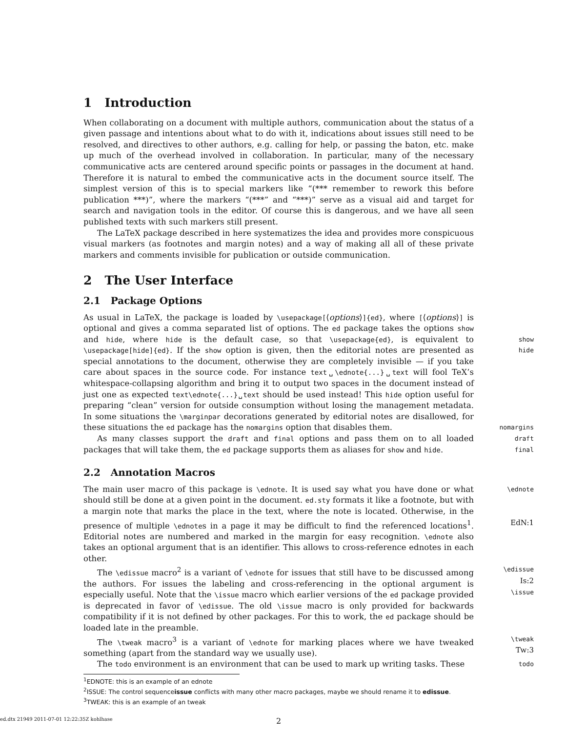1 Introduction
When collaborating on a document with multiple authors, communication about the status of a given passage and intentions about what to do with it, indications about issues still need to be resolved, and directives to other authors, e.g. calling for help, or passing the baton, etc. make up much of the overhead involved in collaboration. In particular, many of the necessary communicative acts are centered around specific points or passages in the document at hand. Therefore it is natural to embed the communicative acts in the document source itself. The simplest version of this is to special markers like “(*** remember to rework this before publication ***)”, where the markers “(***” and “***)” serve as a visual aid and target for search and navigation tools in the editor. Of course this is dangerous, and we have all seen published texts with such markers still present.
The LaTeX package described in here systematizes the idea and provides more conspicuous visual markers (as footnotes and margin notes) and a way of making all all of these private markers and comments invisible for publication or outside communication.
2 The User Interface
2.1 Package Options
As usual in LaTeX, the package is loaded by \usepackage[⟨options⟩]{ed}, where [⟨options⟩] is optional and gives a comma separated list of options. The ed package takes the options show and hide, where hide is the default case, so that \usepackage{ed}, is equivalent to \usepackage[hide]{ed}. If the show option is given, then the editorial notes are presented as special annotations to the document, otherwise they are completely invisible — if you take care about spaces in the source code. For instance text␣\ednote{...}␣text will fool TeX’s whitespace-collapsing algorithm and bring it to output two spaces in the document instead of just one as expected text\ednote{...}␣text should be used instead! This hide option useful for preparing “clean” version for outside consumption without losing the management metadata. In some situations the \marginpar decorations generated by editorial notes are disallowed, for these situations the ed package has the nomargins option that disables them.
show
hide
nomargins
As many classes support the draft and final options and pass them on to all loaded packages that will take them, the ed package supports them as aliases for show and hide.
draft
final
2.2 Annotation Macros
The main user macro of this package is \ednote. It is used say what you have done or what should still be done at a given point in the document. ed.sty formats it like a footnote, but with a margin note that marks the place in the text, where the note is located. Otherwise, in the presence of multiple \ednotes in a page it may be difficult to find the referenced locations<sup>1</sup>. Editorial notes are numbered and marked in the margin for easy recognition. \ednote also takes an optional argument that is an identifier. This allows to cross-reference ednotes in each other.
\ednote
EdN:1
The \edissue macro<sup>2</sup> is a variant of \ednote for issues that still have to be discussed among the authors. For issues the labeling and cross-referencing in the optional argument is especially useful. Note that the \issue macro which earlier versions of the ed package provided is deprecated in favor of \edissue. The old \issue macro is only provided for backwards compatibility if it is not defined by other packages. For this to work, the ed package should be loaded late in the preamble.
\edissue
Is:2
\issue
The \tweak macro<sup>3</sup> is a variant of \ednote for marking places where we have tweaked something (apart from the standard way we usually use).
\tweak
Tw:3
The todo environment is an environment that can be used to mark up writing tasks. These
todo
<sup>1</sup> EDNOTE: this is an example of an ednote
<sup>2</sup> ISSUE: The control sequenceissue conflicts with many other macro packages, maybe we should rename it to edissue.
<sup>3</sup> TWEAK: this is an example of an tweak
ed.dtx 21949 2011-07-01 12:22:35Z kohlhase 2